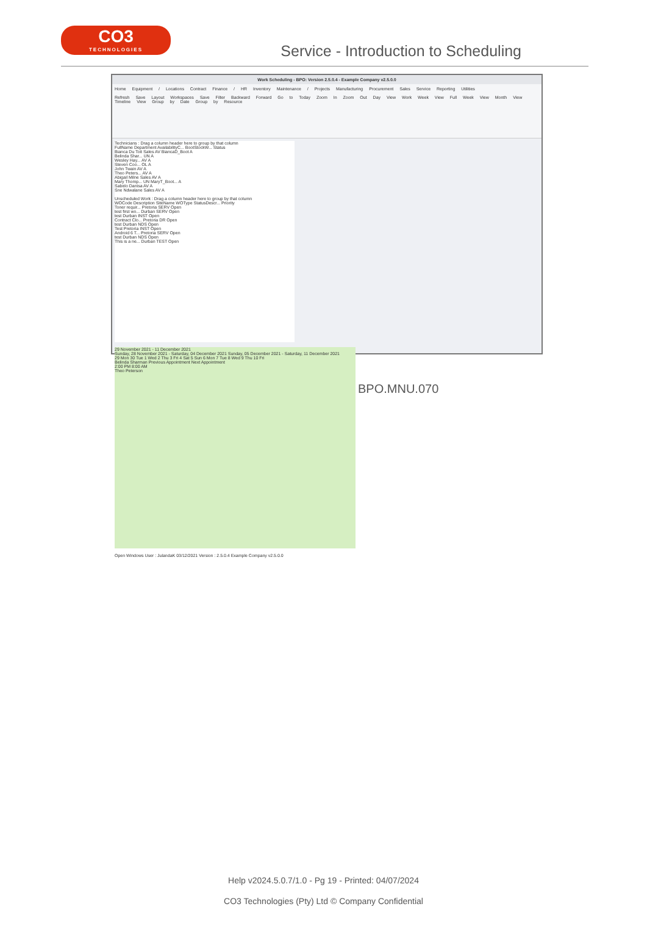CO3
TECHNOLOGIES
Service - Introduction to Scheduling
Work Scheduling - BPO: Version 2.5.0.4 - Example Company v2.5.0.0
Home Equipment / Locations Contract Finance / HR Inventory Maintenance / Projects Manufacturing Procurement Sales Service Reporting Utilities
Refresh Save Layout Workspaces Save Filter Backward Forward Go to Today Zoom In Zoom Out Day View Work Week View Full Week View Month View Timeline View Group by Date Group by Resource
Technicians : Drag a column header here to group by that column
FullName Department AvailabilityC... BootStockW... Status
Bianca Du Toit Sales AV BiancaD_Boot A
Belinda Shar... UN A
Wesley Hay... AV A
Steven Coo... OL A
John Twain AV A
Theo Peters... AV A
Abigail Milne Sales AV A
Mary Thomp... UN MaryT_Boot... A
Sabelo Danisa AV A
Sne Ndwalane Sales AV A
Unscheduled Work : Drag a column header here to group by that column
WOCode Description SiteName WOType StatusDescr... Priority
Toner requir... Pretoria SERV Open
test first wo... Durban SERV Open
test Durban INST Open
Contract Clo... Pretoria DR Open
test Durban NDS Open
Test Pretoria INST Open
Android 6 T... Pretoria SERV Open
test Durban NDS Open
This is a ne... Durban TEST Open
29 November 2021 - 11 December 2021
Sunday, 28 November 2021 - Saturday, 04 December 2021 Sunday, 05 December 2021 - Saturday, 11 December 2021
29 Mon 30 Tue 1 Wed 2 Thu 3 Fri 4 Sat 5 Sun 6 Mon 7 Tue 8 Wed 9 Thu 10 Fri
Belinda Sharman Previous Appointment Next Appointment
2:00 PM 8:00 AM
Theo Peterson
Open Windows User : JulandaK 03/12/2021 Version : 2.5.0.4 Example Company v2.5.0.0
BPO.MNU.070
Help v2024.5.0.7/1.0 - Pg 19 - Printed: 04/07/2024
CO3 Technologies (Pty) Ltd © Company Confidential